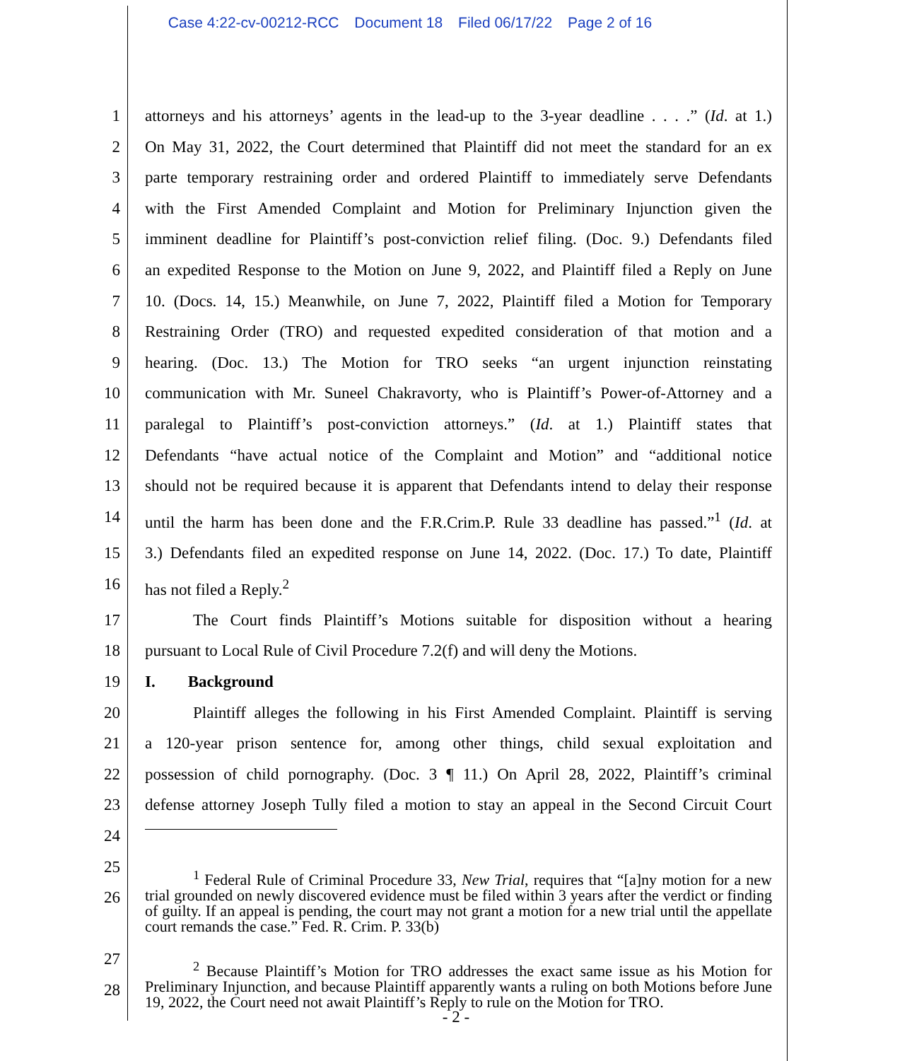Case 4:22-cv-00212-RCC Document 18 Filed 06/17/22 Page 2 of 16
| 1 | attorneys and his attorneys’ agents in the lead-up to the 3-year deadline . . . .” ( Id . at 1.) |
| 2 | On May 31, 2022, the Court determined that Plaintiff did not meet the standard for an ex |
| 3 | parte temporary restraining order and ordered Plaintiff to immediately serve Defendants |
| 4 | with the First Amended Complaint and Motion for Preliminary Injunction given the |
| 5 | imminent deadline for Plaintiff’s post-conviction relief filing. (Doc. 9.) Defendants filed |
| 6 | an expedited Response to the Motion on June 9, 2022, and Plaintiff filed a Reply on June |
| 7 | 10. (Docs. 14, 15.) Meanwhile, on June 7, 2022, Plaintiff filed a Motion for Temporary |
| 8 | Restraining Order (TRO) and requested expedited consideration of that motion and a |
| 9 | hearing. (Doc. 13.) The Motion for TRO seeks “an urgent injunction reinstating |
| 10 | communication with Mr. Suneel Chakravorty, who is Plaintiff’s Power-of-Attorney and a |
| 11 | paralegal to Plaintiff’s post-conviction attorneys.” ( Id . at 1.) Plaintiff states that |
| 12 | Defendants “have actual notice of the Complaint and Motion” and “additional notice |
| 13 | should not be required because it is apparent that Defendants intend to delay their response |
| 14 | until the harm has been done and the F.R.Crim.P. Rule 33 deadline has passed.”<sup>1</sup> ( Id . at |
| 15 | 3.) Defendants filed an expedited response on June 14, 2022. (Doc. 17.) To date, Plaintiff |
| 16 | has not filed a Reply.<sup>2</sup> |
| 17 | The Court finds Plaintiff’s Motions suitable for disposition without a hearing |
| 18 | pursuant to Local Rule of Civil Procedure 7.2(f) and will deny the Motions. |
| 19 | I. Background |
| 20 | Plaintiff alleges the following in his First Amended Complaint. Plaintiff is serving |
| 21 | a 120-year prison sentence for, among other things, child sexual exploitation and |
| 22 | possession of child pornography. (Doc. 3 ¶ 11.) On April 28, 2022, Plaintiff’s criminal |
| 23 | defense attorney Joseph Tully filed a motion to stay an appeal in the Second Circuit Court |
| 24 | |
| 25 26 | <sup>1</sup> Federal Rule of Criminal Procedure 33, New Trial , requires that “[a]ny motion for a new trial grounded on newly discovered evidence must be filed within 3 years after the verdict or finding of guilty. If an appeal is pending, the court may not grant a motion for a new trial until the appellate court remands the case.” Fed. R. Crim. P. 33(b) |
| 27 28 | <sup>2</sup> Because Plaintiff’s Motion for TRO addresses the exact same issue as his Motion for Preliminary Injunction, and because Plaintiff apparently wants a ruling on both Motions before June 19, 2022, the Court need not await Plaintiff’s Reply to rule on the Motion for TRO. |
- 2 -